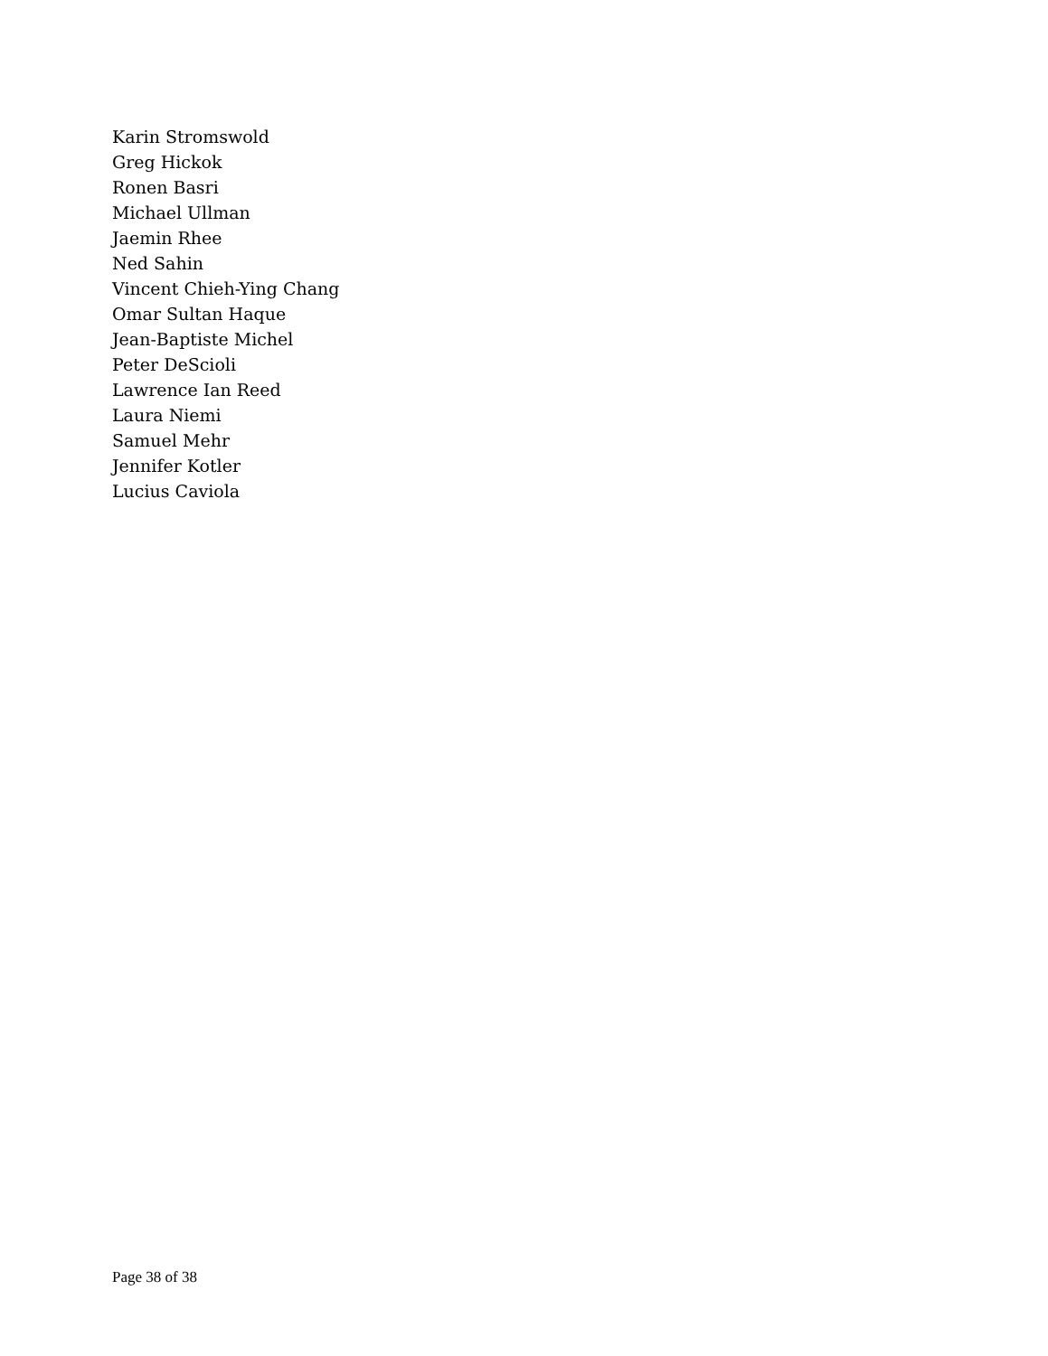Karin Stromswold
Greg Hickok
Ronen Basri
Michael Ullman
Jaemin Rhee
Ned Sahin
Vincent Chieh-Ying Chang
Omar Sultan Haque
Jean-Baptiste Michel
Peter DeScioli
Lawrence Ian Reed
Laura Niemi
Samuel Mehr
Jennifer Kotler
Lucius Caviola
Page 38 of 38